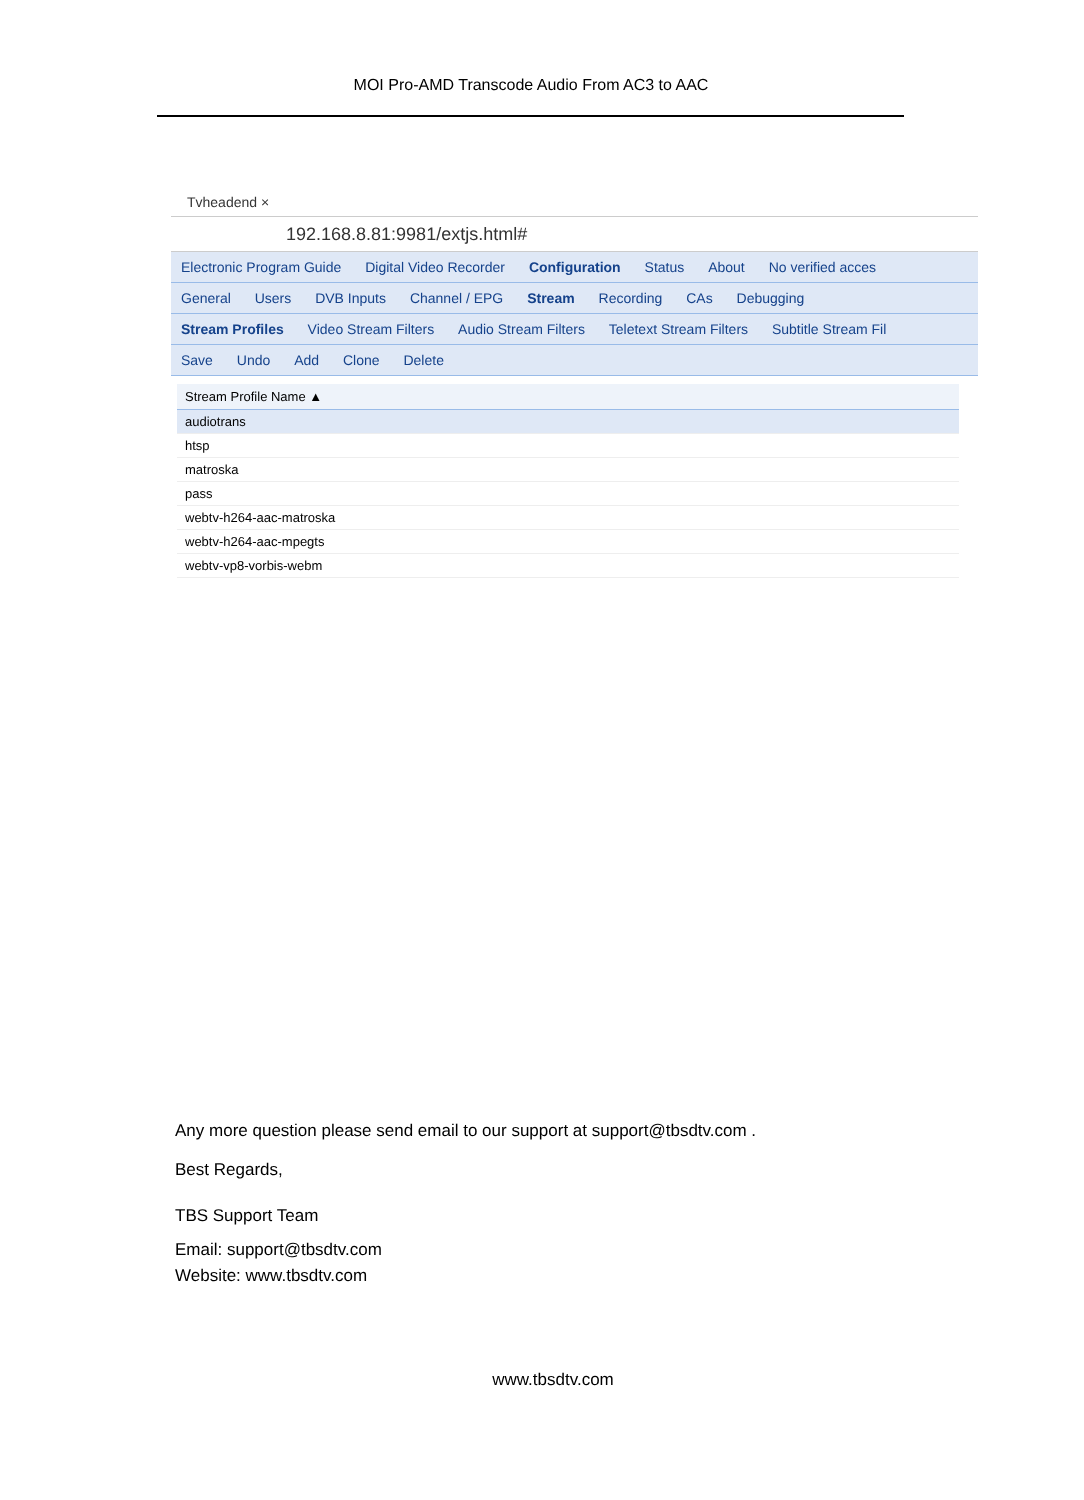MOI Pro-AMD Transcode Audio From AC3 to AAC
Tvheadend ×
192.168.8.81:9981/extjs.html#
Electronic Program Guide Digital Video Recorder Configuration Status About No verified acces
General Users DVB Inputs Channel / EPG Stream Recording CAs Debugging
Stream Profiles Video Stream Filters Audio Stream Filters Teletext Stream Filters Subtitle Stream Fil
Save Undo Add Clone Delete
| Stream Profile Name ▲ |
| --- |
| audiotrans |
| htsp |
| matroska |
| pass |
| webtv-h264-aac-matroska |
| webtv-h264-aac-mpegts |
| webtv-vp8-vorbis-webm |
Any more question please send email to our support at support@tbsdtv.com .
Best Regards,
TBS Support Team
Email: support@tbsdtv.com
Website: www.tbsdtv.com
www.tbsdtv.com